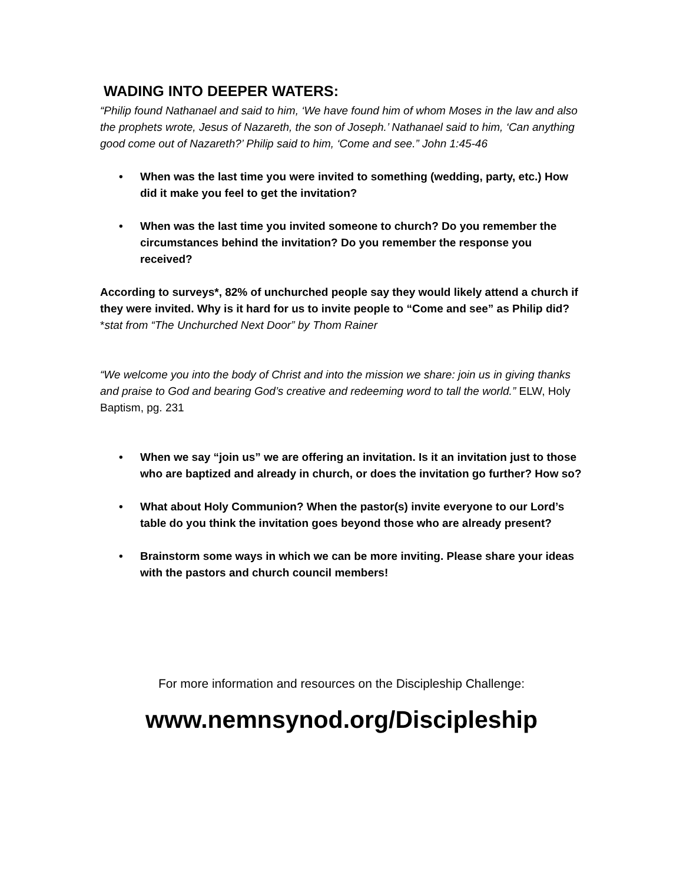WADING INTO DEEPER WATERS:
“Philip found Nathanael and said to him, ‘We have found him of whom Moses in the law and also the prophets wrote, Jesus of Nazareth, the son of Joseph.’ Nathanael said to him, ‘Can anything good come out of Nazareth?’ Philip said to him, ‘Come and see.” John 1:45-46
• When was the last time you were invited to something (wedding, party, etc.) How did it make you feel to get the invitation?
• When was the last time you invited someone to church? Do you remember the circumstances behind the invitation? Do you remember the response you received?
According to surveys*, 82% of unchurched people say they would likely attend a church if they were invited. Why is it hard for us to invite people to “Come and see” as Philip did? *stat from “The Unchurched Next Door” by Thom Rainer
“We welcome you into the body of Christ and into the mission we share: join us in giving thanks and praise to God and bearing God’s creative and redeeming word to tall the world.” ELW, Holy Baptism, pg. 231
• When we say “join us” we are offering an invitation. Is it an invitation just to those who are baptized and already in church, or does the invitation go further? How so?
• What about Holy Communion? When the pastor(s) invite everyone to our Lord’s table do you think the invitation goes beyond those who are already present?
• Brainstorm some ways in which we can be more inviting. Please share your ideas with the pastors and church council members!
For more information and resources on the Discipleship Challenge:
www.nemnsynod.org/Discipleship